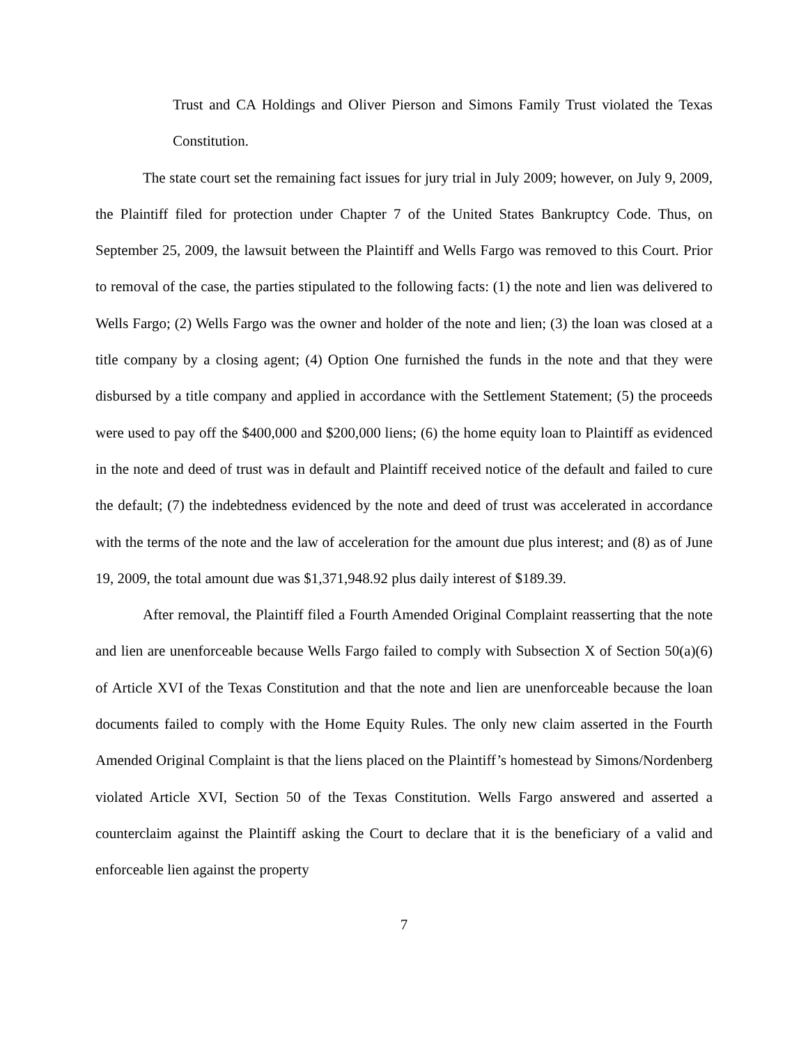Trust and CA Holdings and Oliver Pierson and Simons Family Trust violated the Texas Constitution.
The state court set the remaining fact issues for jury trial in July 2009; however, on July 9, 2009, the Plaintiff filed for protection under Chapter 7 of the United States Bankruptcy Code. Thus, on September 25, 2009, the lawsuit between the Plaintiff and Wells Fargo was removed to this Court. Prior to removal of the case, the parties stipulated to the following facts: (1) the note and lien was delivered to Wells Fargo; (2) Wells Fargo was the owner and holder of the note and lien; (3) the loan was closed at a title company by a closing agent; (4) Option One furnished the funds in the note and that they were disbursed by a title company and applied in accordance with the Settlement Statement; (5) the proceeds were used to pay off the $400,000 and $200,000 liens; (6) the home equity loan to Plaintiff as evidenced in the note and deed of trust was in default and Plaintiff received notice of the default and failed to cure the default; (7) the indebtedness evidenced by the note and deed of trust was accelerated in accordance with the terms of the note and the law of acceleration for the amount due plus interest; and (8) as of June 19, 2009, the total amount due was $1,371,948.92 plus daily interest of $189.39.
After removal, the Plaintiff filed a Fourth Amended Original Complaint reasserting that the note and lien are unenforceable because Wells Fargo failed to comply with Subsection X of Section 50(a)(6) of Article XVI of the Texas Constitution and that the note and lien are unenforceable because the loan documents failed to comply with the Home Equity Rules. The only new claim asserted in the Fourth Amended Original Complaint is that the liens placed on the Plaintiff’s homestead by Simons/Nordenberg violated Article XVI, Section 50 of the Texas Constitution. Wells Fargo answered and asserted a counterclaim against the Plaintiff asking the Court to declare that it is the beneficiary of a valid and enforceable lien against the property
7